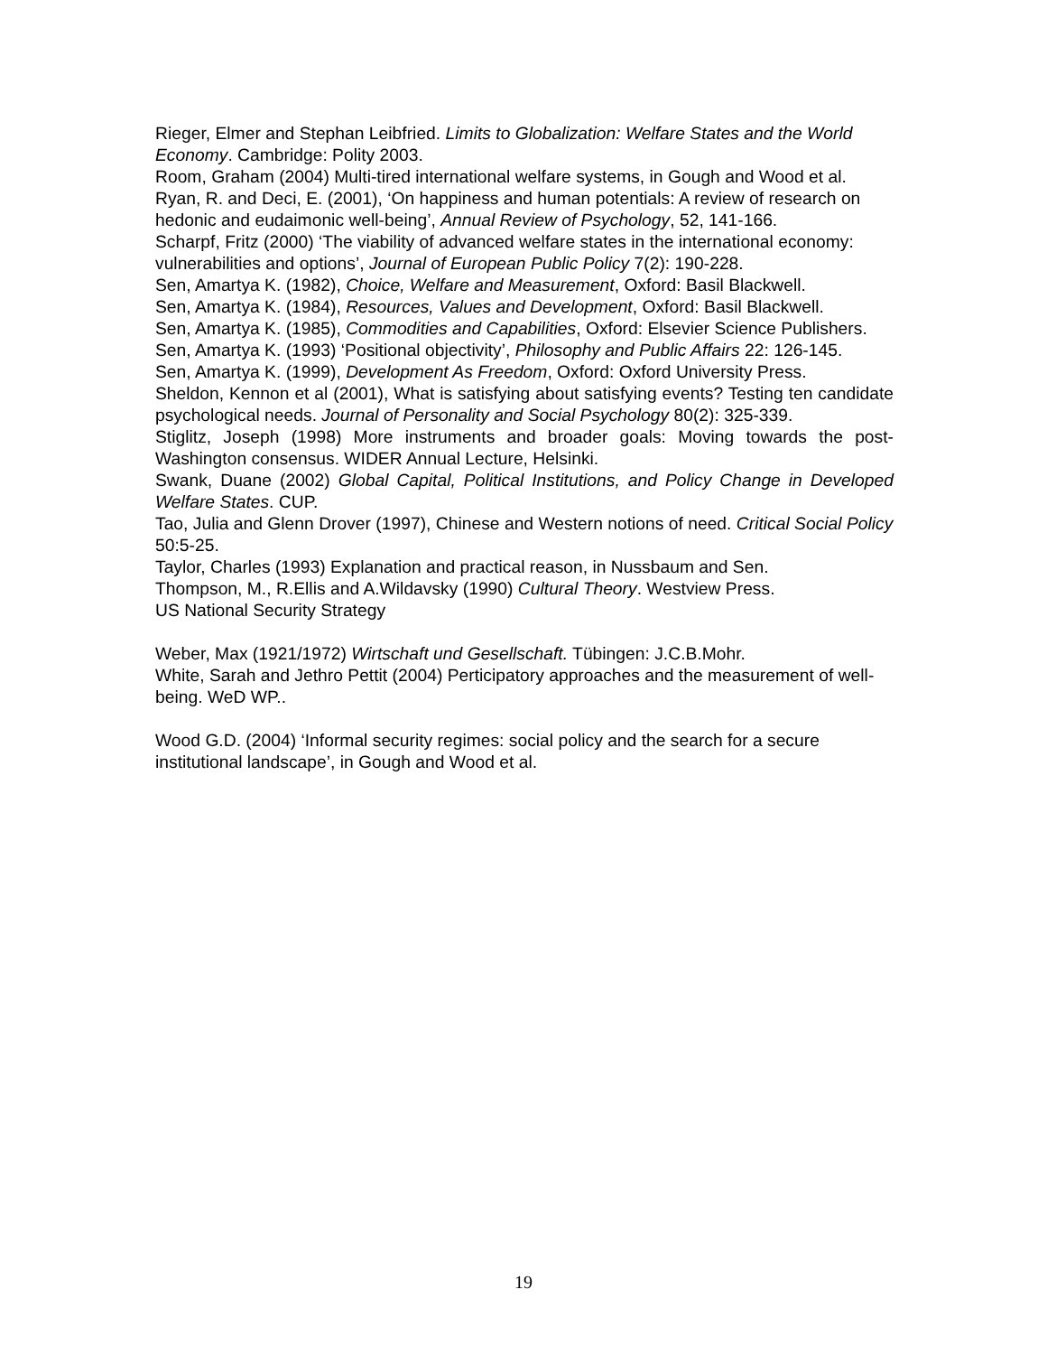Rieger, Elmer and Stephan Leibfried. Limits to Globalization: Welfare States and the World Economy. Cambridge: Polity 2003.
Room, Graham (2004) Multi-tired international welfare systems, in Gough and Wood et al.
Ryan, R. and Deci, E. (2001), ‘On happiness and human potentials: A review of research on hedonic and eudaimonic well-being’, Annual Review of Psychology, 52, 141-166.
Scharpf, Fritz (2000) ‘The viability of advanced welfare states in the international economy: vulnerabilities and options’, Journal of European Public Policy 7(2): 190-228.
Sen, Amartya K. (1982), Choice, Welfare and Measurement, Oxford: Basil Blackwell.
Sen, Amartya K. (1984), Resources, Values and Development, Oxford: Basil Blackwell.
Sen, Amartya K. (1985), Commodities and Capabilities, Oxford: Elsevier Science Publishers.
Sen, Amartya K. (1993) ‘Positional objectivity’, Philosophy and Public Affairs 22: 126-145.
Sen, Amartya K. (1999), Development As Freedom, Oxford: Oxford University Press.
Sheldon, Kennon et al (2001), What is satisfying about satisfying events? Testing ten candidate psychological needs. Journal of Personality and Social Psychology 80(2): 325-339.
Stiglitz, Joseph (1998) More instruments and broader goals: Moving towards the post-Washington consensus. WIDER Annual Lecture, Helsinki.
Swank, Duane (2002) Global Capital, Political Institutions, and Policy Change in Developed Welfare States. CUP.
Tao, Julia and Glenn Drover (1997), Chinese and Western notions of need. Critical Social Policy 50:5-25.
Taylor, Charles (1993) Explanation and practical reason, in Nussbaum and Sen.
Thompson, M., R.Ellis and A.Wildavsky (1990) Cultural Theory. Westview Press.
US National Security Strategy
Weber, Max (1921/1972) Wirtschaft und Gesellschaft. Tübingen: J.C.B.Mohr.
White, Sarah and Jethro Pettit (2004) Perticipatory approaches and the measurement of well-being. WeD WP..
Wood G.D. (2004) ‘Informal security regimes: social policy and the search for a secure institutional landscape’, in Gough and Wood et al.
19